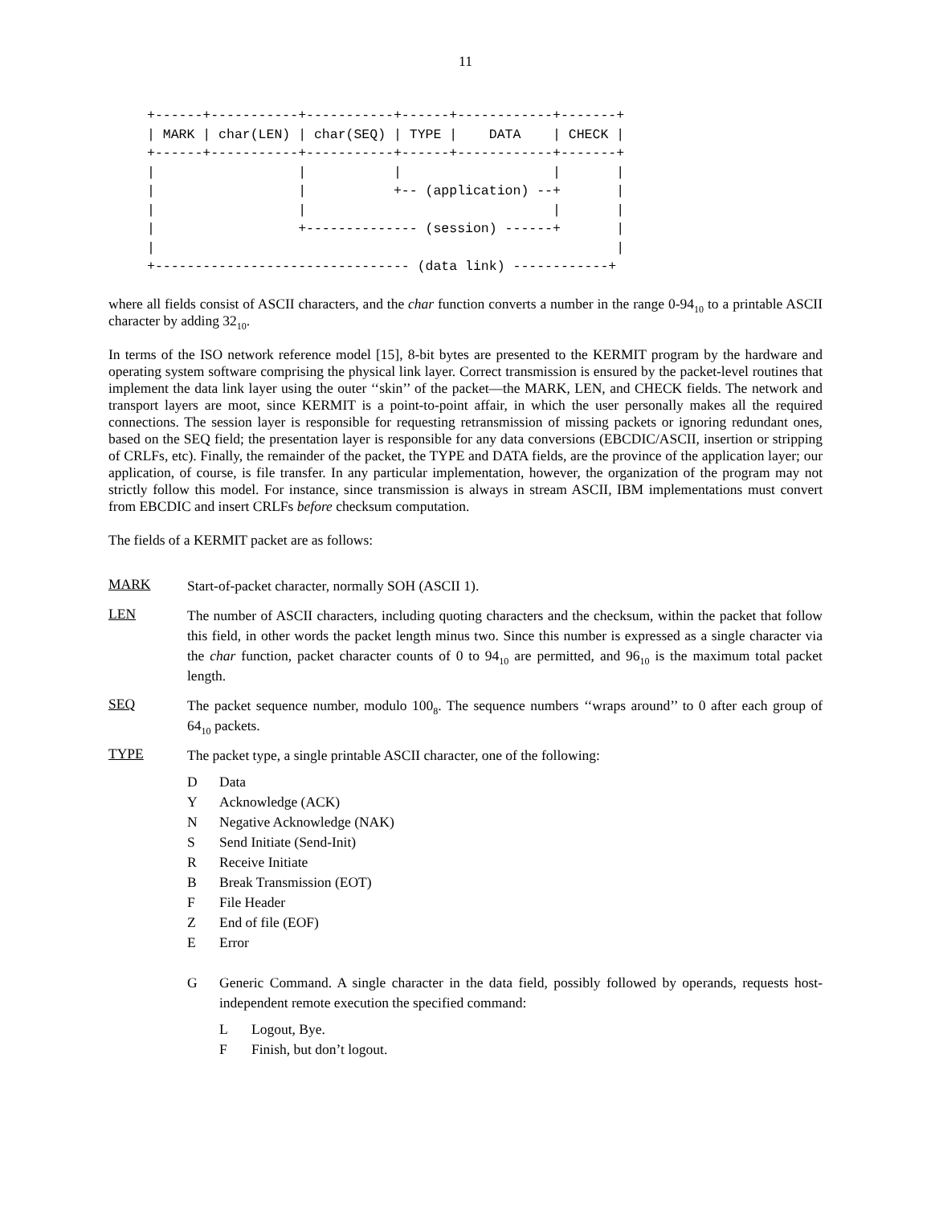11
+------+-----------+-----------+------+------------+-------+
| MARK | char(LEN) | char(SEQ) | TYPE |    DATA    | CHECK |
+------+-----------+-----------+------+------------+-------+
|                  |           |                   |       |
|                  |           +-- (application) --+       |
|                  |                               |       |
|                  +-------------- (session) ------+       |
|                                                          |
+-------------------------------- (data link) ------------+
where all fields consist of ASCII characters, and the char function converts a number in the range 0-94<sub>10</sub> to a printable ASCII character by adding 32<sub>10</sub>.
In terms of the ISO network reference model [15], 8-bit bytes are presented to the KERMIT program by the hardware and operating system software comprising the physical link layer. Correct transmission is ensured by the packet-level routines that implement the data link layer using the outer ‘‘skin’’ of the packet—the MARK, LEN, and CHECK fields. The network and transport layers are moot, since KERMIT is a point-to-point affair, in which the user personally makes all the required connections. The session layer is responsible for requesting retransmission of missing packets or ignoring redundant ones, based on the SEQ field; the presentation layer is responsible for any data conversions (EBCDIC/ASCII, insertion or stripping of CRLFs, etc). Finally, the remainder of the packet, the TYPE and DATA fields, are the province of the application layer; our application, of course, is file transfer. In any particular implementation, however, the organization of the program may not strictly follow this model. For instance, since transmission is always in stream ASCII, IBM implementations must convert from EBCDIC and insert CRLFs before checksum computation.
The fields of a KERMIT packet are as follows:
MARK
Start-of-packet character, normally SOH (ASCII 1).
LEN
The number of ASCII characters, including quoting characters and the checksum, within the packet that follow this field, in other words the packet length minus two. Since this number is expressed as a single character via the char function, packet character counts of 0 to 94<sub>10</sub> are permitted, and 96<sub>10</sub> is the maximum total packet length.
SEQ
The packet sequence number, modulo 100<sub>8</sub>. The sequence numbers ‘‘wraps around’’ to 0 after each group of 64<sub>10</sub> packets.
TYPE
The packet type, a single printable ASCII character, one of the following:
D Data
Y Acknowledge (ACK)
N Negative Acknowledge (NAK)
S Send Initiate (Send-Init)
R Receive Initiate
B Break Transmission (EOT)
F File Header
Z End of file (EOF)
E Error
G Generic Command. A single character in the data field, possibly followed by operands, requests host-independent remote execution the specified command:
L Logout, Bye.
F Finish, but don’t logout.